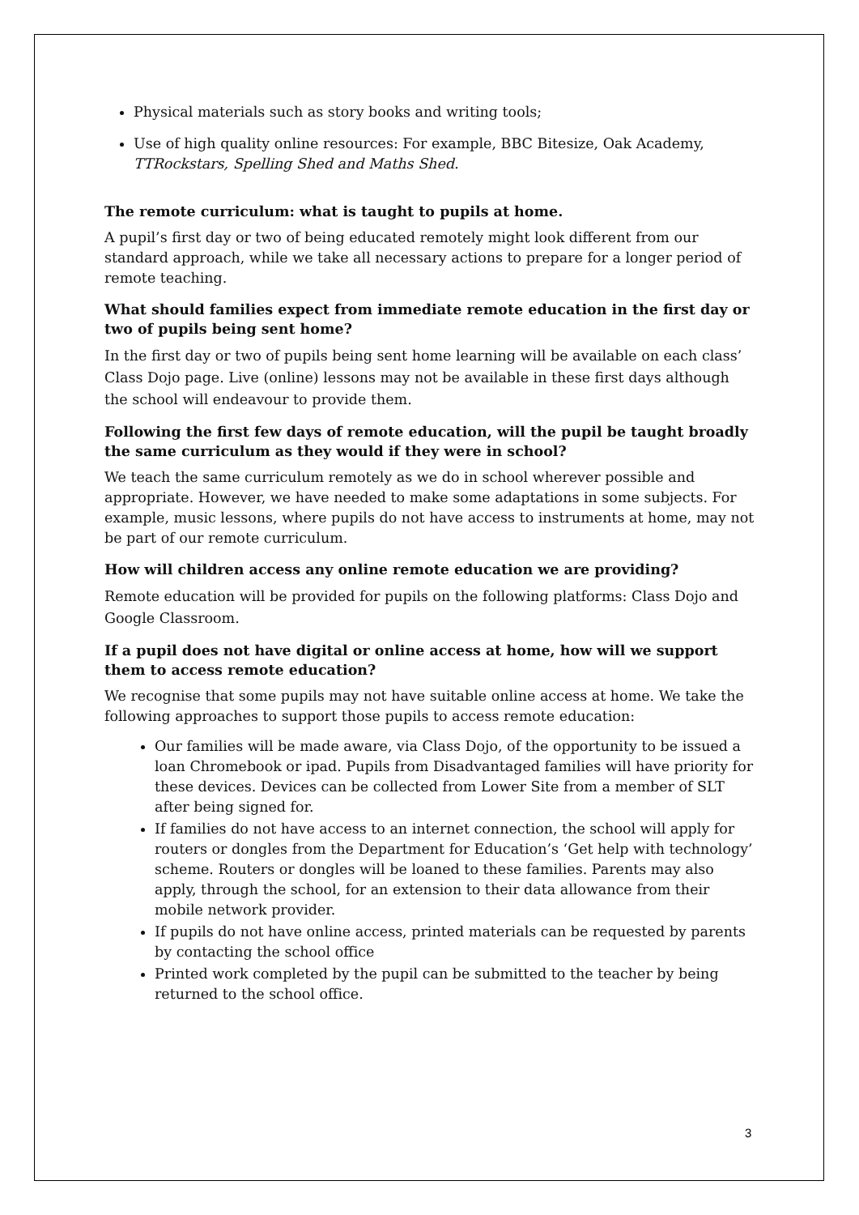Physical materials such as story books and writing tools;
Use of high quality online resources: For example, BBC Bitesize, Oak Academy, TTRockstars, Spelling Shed and Maths Shed.
The remote curriculum: what is taught to pupils at home.
A pupil’s first day or two of being educated remotely might look different from our standard approach, while we take all necessary actions to prepare for a longer period of remote teaching.
What should families expect from immediate remote education in the first day or two of pupils being sent home?
In the first day or two of pupils being sent home learning will be available on each class’ Class Dojo page. Live (online) lessons may not be available in these first days although the school will endeavour to provide them.
Following the first few days of remote education, will the pupil be taught broadly the same curriculum as they would if they were in school?
We teach the same curriculum remotely as we do in school wherever possible and appropriate. However, we have needed to make some adaptations in some subjects. For example, music lessons, where pupils do not have access to instruments at home, may not be part of our remote curriculum.
How will children access any online remote education we are providing?
Remote education will be provided for pupils on the following platforms: Class Dojo and Google Classroom.
If a pupil does not have digital or online access at home, how will we support them to access remote education?
We recognise that some pupils may not have suitable online access at home. We take the following approaches to support those pupils to access remote education:
Our families will be made aware, via Class Dojo, of the opportunity to be issued a loan Chromebook or ipad. Pupils from Disadvantaged families will have priority for these devices. Devices can be collected from Lower Site from a member of SLT after being signed for.
If families do not have access to an internet connection, the school will apply for routers or dongles from the Department for Education’s ‘Get help with technology’ scheme. Routers or dongles will be loaned to these families. Parents may also apply, through the school, for an extension to their data allowance from their mobile network provider.
If pupils do not have online access, printed materials can be requested by parents by contacting the school office
Printed work completed by the pupil can be submitted to the teacher by being returned to the school office.
3